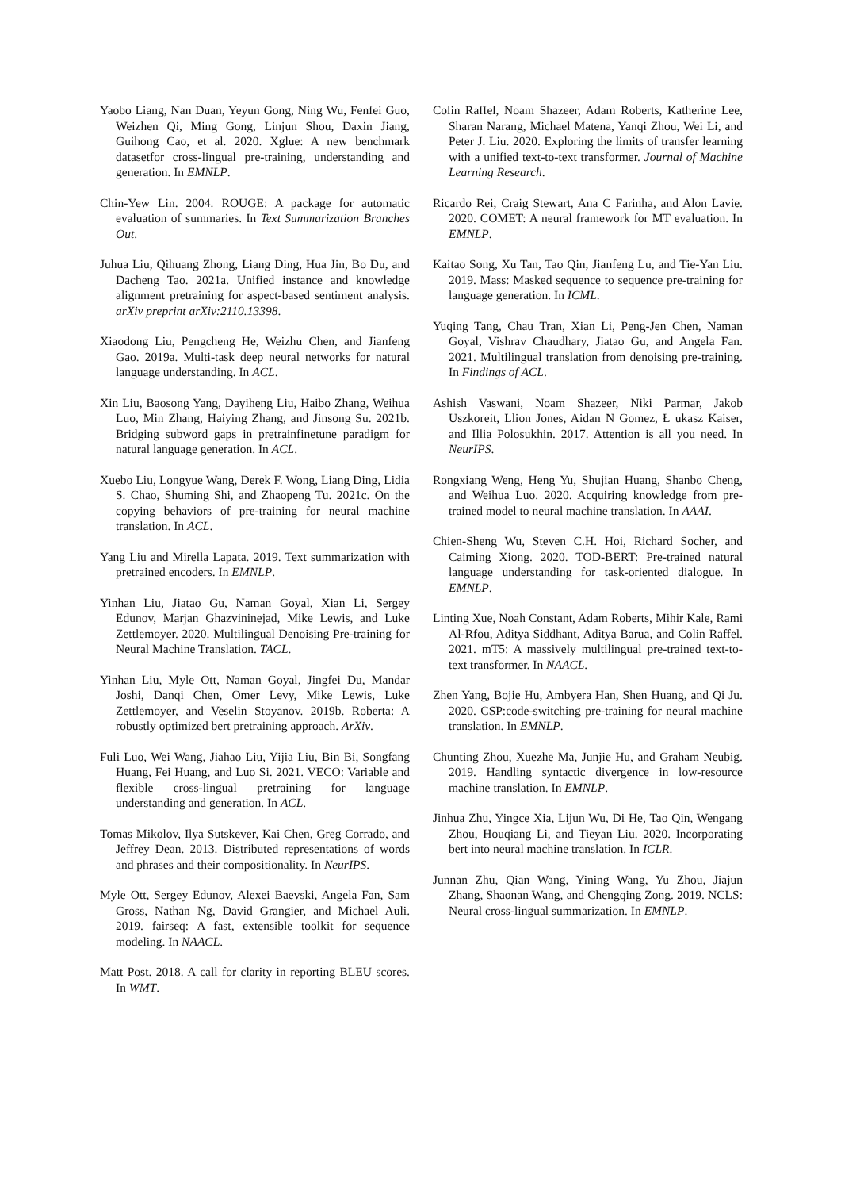Yaobo Liang, Nan Duan, Yeyun Gong, Ning Wu, Fenfei Guo, Weizhen Qi, Ming Gong, Linjun Shou, Daxin Jiang, Guihong Cao, et al. 2020. Xglue: A new benchmark datasetfor cross-lingual pre-training, understanding and generation. In EMNLP.
Chin-Yew Lin. 2004. ROUGE: A package for automatic evaluation of summaries. In Text Summarization Branches Out.
Juhua Liu, Qihuang Zhong, Liang Ding, Hua Jin, Bo Du, and Dacheng Tao. 2021a. Unified instance and knowledge alignment pretraining for aspect-based sentiment analysis. arXiv preprint arXiv:2110.13398.
Xiaodong Liu, Pengcheng He, Weizhu Chen, and Jianfeng Gao. 2019a. Multi-task deep neural networks for natural language understanding. In ACL.
Xin Liu, Baosong Yang, Dayiheng Liu, Haibo Zhang, Weihua Luo, Min Zhang, Haiying Zhang, and Jinsong Su. 2021b. Bridging subword gaps in pretrainfinetune paradigm for natural language generation. In ACL.
Xuebo Liu, Longyue Wang, Derek F. Wong, Liang Ding, Lidia S. Chao, Shuming Shi, and Zhaopeng Tu. 2021c. On the copying behaviors of pre-training for neural machine translation. In ACL.
Yang Liu and Mirella Lapata. 2019. Text summarization with pretrained encoders. In EMNLP.
Yinhan Liu, Jiatao Gu, Naman Goyal, Xian Li, Sergey Edunov, Marjan Ghazvininejad, Mike Lewis, and Luke Zettlemoyer. 2020. Multilingual Denoising Pre-training for Neural Machine Translation. TACL.
Yinhan Liu, Myle Ott, Naman Goyal, Jingfei Du, Mandar Joshi, Danqi Chen, Omer Levy, Mike Lewis, Luke Zettlemoyer, and Veselin Stoyanov. 2019b. Roberta: A robustly optimized bert pretraining approach. ArXiv.
Fuli Luo, Wei Wang, Jiahao Liu, Yijia Liu, Bin Bi, Songfang Huang, Fei Huang, and Luo Si. 2021. VECO: Variable and flexible cross-lingual pretraining for language understanding and generation. In ACL.
Tomas Mikolov, Ilya Sutskever, Kai Chen, Greg Corrado, and Jeffrey Dean. 2013. Distributed representations of words and phrases and their compositionality. In NeurIPS.
Myle Ott, Sergey Edunov, Alexei Baevski, Angela Fan, Sam Gross, Nathan Ng, David Grangier, and Michael Auli. 2019. fairseq: A fast, extensible toolkit for sequence modeling. In NAACL.
Matt Post. 2018. A call for clarity in reporting BLEU scores. In WMT.
Colin Raffel, Noam Shazeer, Adam Roberts, Katherine Lee, Sharan Narang, Michael Matena, Yanqi Zhou, Wei Li, and Peter J. Liu. 2020. Exploring the limits of transfer learning with a unified text-to-text transformer. Journal of Machine Learning Research.
Ricardo Rei, Craig Stewart, Ana C Farinha, and Alon Lavie. 2020. COMET: A neural framework for MT evaluation. In EMNLP.
Kaitao Song, Xu Tan, Tao Qin, Jianfeng Lu, and Tie-Yan Liu. 2019. Mass: Masked sequence to sequence pre-training for language generation. In ICML.
Yuqing Tang, Chau Tran, Xian Li, Peng-Jen Chen, Naman Goyal, Vishrav Chaudhary, Jiatao Gu, and Angela Fan. 2021. Multilingual translation from denoising pre-training. In Findings of ACL.
Ashish Vaswani, Noam Shazeer, Niki Parmar, Jakob Uszkoreit, Llion Jones, Aidan N Gomez, Ł ukasz Kaiser, and Illia Polosukhin. 2017. Attention is all you need. In NeurIPS.
Rongxiang Weng, Heng Yu, Shujian Huang, Shanbo Cheng, and Weihua Luo. 2020. Acquiring knowledge from pre-trained model to neural machine translation. In AAAI.
Chien-Sheng Wu, Steven C.H. Hoi, Richard Socher, and Caiming Xiong. 2020. TOD-BERT: Pre-trained natural language understanding for task-oriented dialogue. In EMNLP.
Linting Xue, Noah Constant, Adam Roberts, Mihir Kale, Rami Al-Rfou, Aditya Siddhant, Aditya Barua, and Colin Raffel. 2021. mT5: A massively multilingual pre-trained text-to-text transformer. In NAACL.
Zhen Yang, Bojie Hu, Ambyera Han, Shen Huang, and Qi Ju. 2020. CSP:code-switching pre-training for neural machine translation. In EMNLP.
Chunting Zhou, Xuezhe Ma, Junjie Hu, and Graham Neubig. 2019. Handling syntactic divergence in low-resource machine translation. In EMNLP.
Jinhua Zhu, Yingce Xia, Lijun Wu, Di He, Tao Qin, Wengang Zhou, Houqiang Li, and Tieyan Liu. 2020. Incorporating bert into neural machine translation. In ICLR.
Junnan Zhu, Qian Wang, Yining Wang, Yu Zhou, Jiajun Zhang, Shaonan Wang, and Chengqing Zong. 2019. NCLS: Neural cross-lingual summarization. In EMNLP.